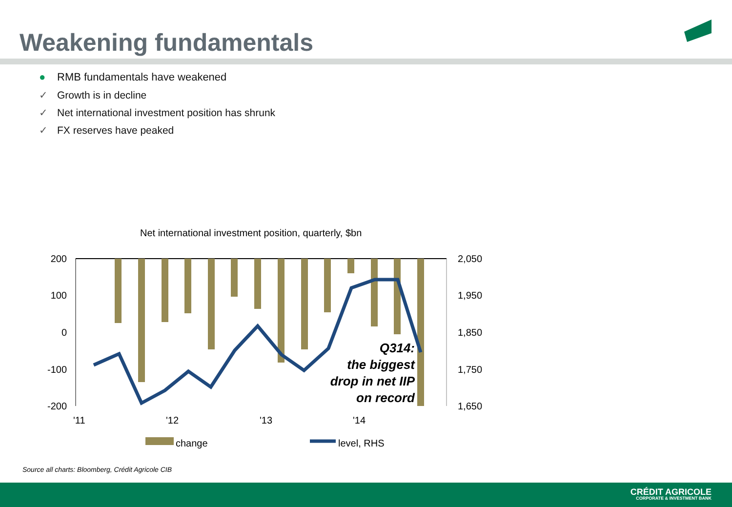Weakening fundamentals
● RMB fundamentals have weakened
✓ Growth is in decline
✓ Net international investment position has shrunk
✓ FX reserves have peaked
Net international investment position, quarterly, $bn
200
100
0
-100
-200
2,050
1,950
1,850
1,750
1,650
'11
'12
'13
'14
Q314:
the biggest
drop in net IIP
on record
change
level, RHS
Source all charts: Bloomberg, Crédit Agricole CIB
CRÉDIT AGRICOLE
CORPORATE & INVESTMENT BANK